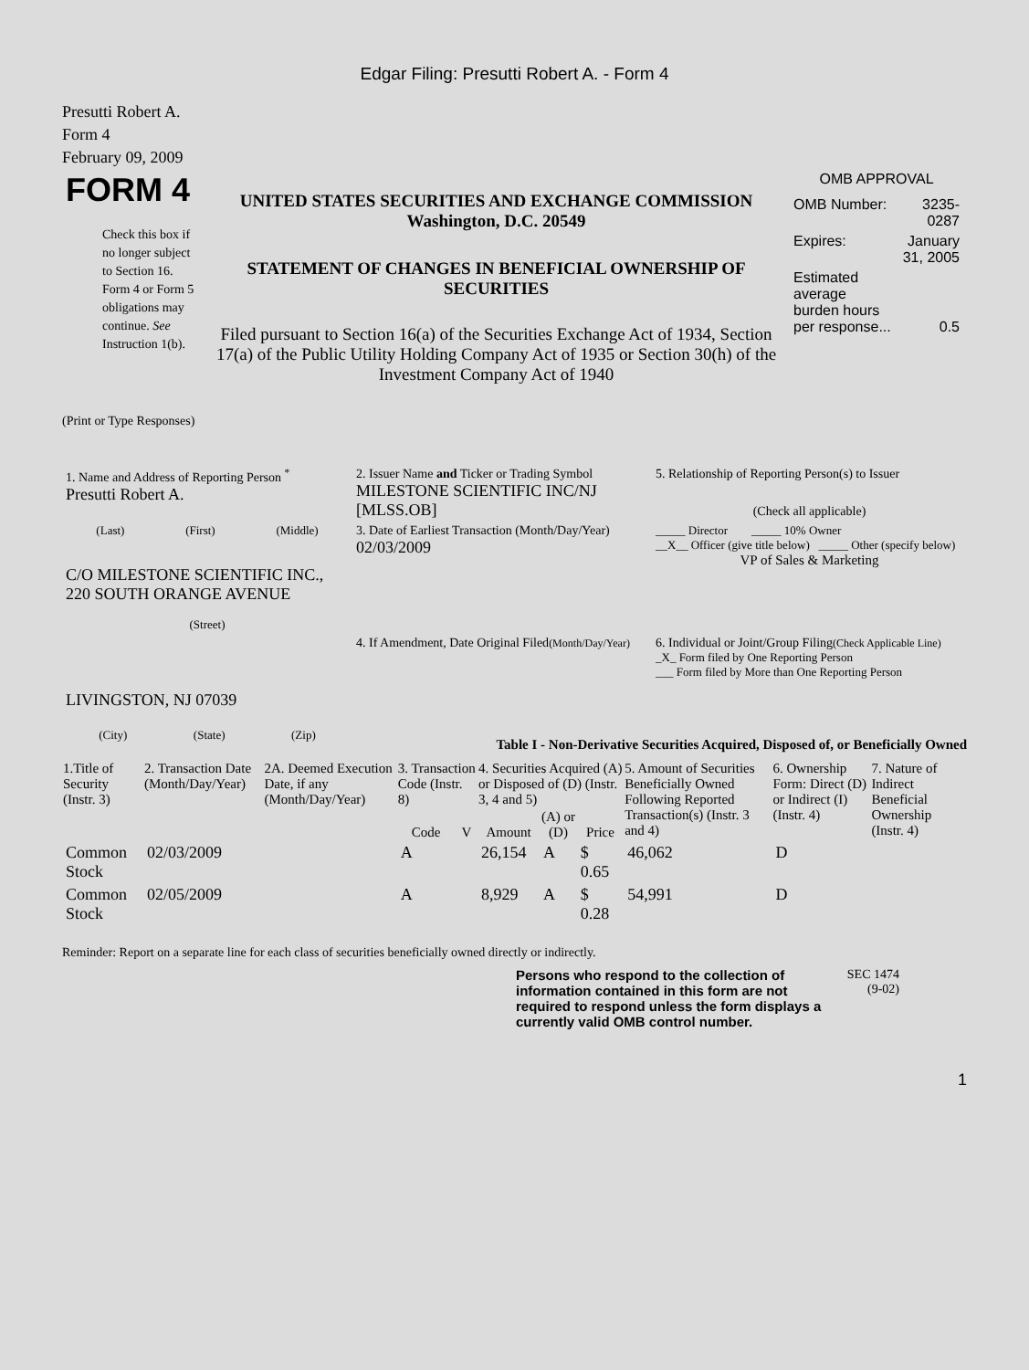Edgar Filing: Presutti Robert A. - Form 4
Presutti Robert A.
Form 4
February 09, 2009
| FORM 4 Check this box if no longer subject to Section 16. Form 4 or Form 5 obligations may continue. See Instruction 1(b). | UNITED STATES SECURITIES AND EXCHANGE COMMISSION Washington, D.C. 20549 STATEMENT OF CHANGES IN BENEFICIAL OWNERSHIP OF SECURITIES Filed pursuant to Section 16(a) of the Securities Exchange Act of 1934, Section 17(a) of the Public Utility Holding Company Act of 1935 or Section 30(h) of the Investment Company Act of 1940 | OMB APPROVAL / OMB Number: / 3235-0287 / / Expires: / January 31, 2005 / / Estimated average burden hours per response... / 0.5 / |
(Print or Type Responses)
| 1. Name and Address of Reporting Person <sup>*</sup> Presutti Robert A. | 2. Issuer Name and Ticker or Trading Symbol MILESTONE SCIENTIFIC INC/NJ [MLSS.OB] | 5. Relationship of Reporting Person(s) to Issuer (Check all applicable) |
| (Last) (First) (Middle) C/O MILESTONE SCIENTIFIC INC., 220 SOUTH ORANGE AVENUE (Street) | 3. Date of Earliest Transaction (Month/Day/Year) 02/03/2009 | _____ Director _____ 10% Owner __X__ Officer (give title below) _____ Other (specify below) VP of Sales & Marketing |
| LIVINGSTON, NJ 07039 (City) (State) (Zip) | 4. If Amendment, Date Original Filed (Month/Day/Year) | 6. Individual or Joint/Group Filing (Check Applicable Line) _X_ Form filed by One Reporting Person ___ Form filed by More than One Reporting Person |
Table I - Non-Derivative Securities Acquired, Disposed of, or Beneficially Owned
| 1.Title of Security (Instr. 3) | 2. Transaction Date (Month/Day/Year) | 2A. Deemed Execution Date, if any (Month/Day/Year) | 3. Transaction Code (Instr. 8) | | 4. Securities Acquired (A) or Disposed of (D) (Instr. 3, 4 and 5) | | | 5. Amount of Securities Beneficially Owned Following Reported Transaction(s) (Instr. 3 and 4) | 6. Ownership Form: Direct (D) or Indirect (I) (Instr. 4) | 7. Nature of Indirect Beneficial Ownership (Instr. 4) |
| --- | --- | --- | --- | --- | --- | --- | --- | --- | --- | --- |
| | | | Code | V | Amount | (A) or (D) | Price | | | |
| Common Stock | 02/03/2009 | | A | | 26,154 | A | $ 0.65 | 46,062 | D | |
| Common Stock | 02/05/2009 | | A | | 8,929 | A | $ 0.28 | 54,991 | D | |
Reminder: Report on a separate line for each class of securities beneficially owned directly or indirectly.
Persons who respond to the collection of information contained in this form are not required to respond unless the form displays a currently valid OMB control number.
SEC 1474
(9-02)
1